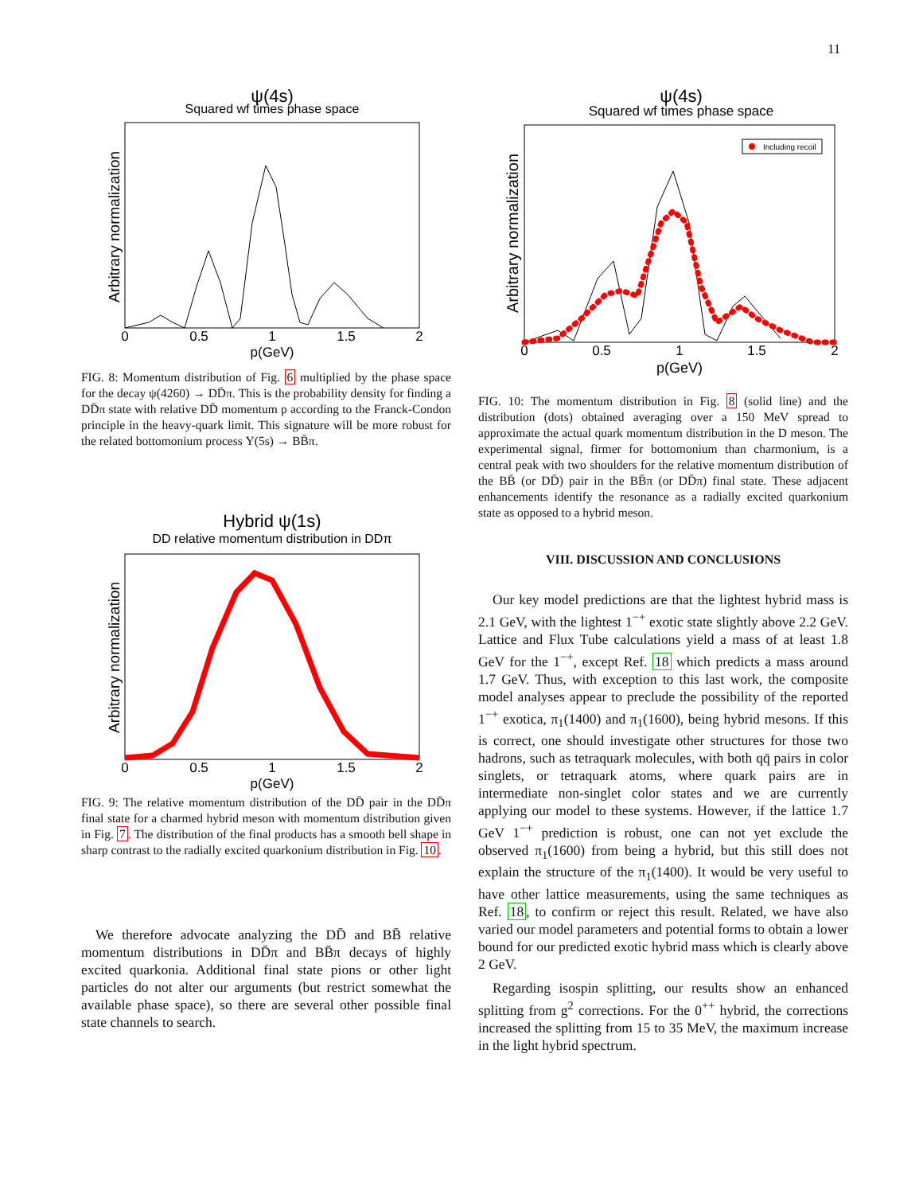11
ψ(4s)
Squared wf times phase space
0
0.5
1
1.5
2
p(GeV)
Arbitrary normalization
FIG. 8: Momentum distribution of Fig. 6 multiplied by the phase space for the decay ψ(4260) → DD̄π. This is the probability density for finding a DD̄π state with relative DD̄ momentum p according to the Franck-Condon principle in the heavy-quark limit. This signature will be more robust for the related bottomonium process Υ(5s) → BB̄π.
Hybrid ψ(1s)
DD relative momentum distribution in DDπ
0
0.5
1
1.5
2
p(GeV)
Arbitrary normalization
FIG. 9: The relative momentum distribution of the DD̄ pair in the DD̄π final state for a charmed hybrid meson with momentum distribution given in Fig. 7. The distribution of the final products has a smooth bell shape in sharp contrast to the radially excited quarkonium distribution in Fig. 10.
We therefore advocate analyzing the DD̄ and BB̄ relative momentum distributions in DD̄π and BB̄π decays of highly excited quarkonia. Additional final state pions or other light particles do not alter our arguments (but restrict somewhat the available phase space), so there are several other possible final state channels to search.
ψ(4s)
Squared wf times phase space
Including recoil
0
0.5
1
1.5
2
p(GeV)
Arbitrary normalization
FIG. 10: The momentum distribution in Fig. 8 (solid line) and the distribution (dots) obtained averaging over a 150 MeV spread to approximate the actual quark momentum distribution in the D meson. The experimental signal, firmer for bottomonium than charmonium, is a central peak with two shoulders for the relative momentum distribution of the BB̄ (or DD̄) pair in the BB̄π (or DD̄π) final state. These adjacent enhancements identify the resonance as a radially excited quarkonium state as opposed to a hybrid meson.
VIII. DISCUSSION AND CONCLUSIONS
Our key model predictions are that the lightest hybrid mass is 2.1 GeV, with the lightest 1<sup>−+</sup> exotic state slightly above 2.2 GeV. Lattice and Flux Tube calculations yield a mass of at least 1.8 GeV for the 1<sup>−+</sup>, except Ref. 18 which predicts a mass around 1.7 GeV. Thus, with exception to this last work, the composite model analyses appear to preclude the possibility of the reported 1<sup>−+</sup> exotica, π<sub>1</sub>(1400) and π<sub>1</sub>(1600), being hybrid mesons. If this is correct, one should investigate other structures for those two hadrons, such as tetraquark molecules, with both qq̄ pairs in color singlets, or tetraquark atoms, where quark pairs are in intermediate non-singlet color states and we are currently applying our model to these systems. However, if the lattice 1.7 GeV 1<sup>−+</sup> prediction is robust, one can not yet exclude the observed π<sub>1</sub>(1600) from being a hybrid, but this still does not explain the structure of the π<sub>1</sub>(1400). It would be very useful to have other lattice measurements, using the same techniques as Ref. 18, to confirm or reject this result. Related, we have also varied our model parameters and potential forms to obtain a lower bound for our predicted exotic hybrid mass which is clearly above 2 GeV.
Regarding isospin splitting, our results show an enhanced splitting from g<sup>2</sup> corrections. For the 0<sup>++</sup> hybrid, the corrections increased the splitting from 15 to 35 MeV, the maximum increase in the light hybrid spectrum.